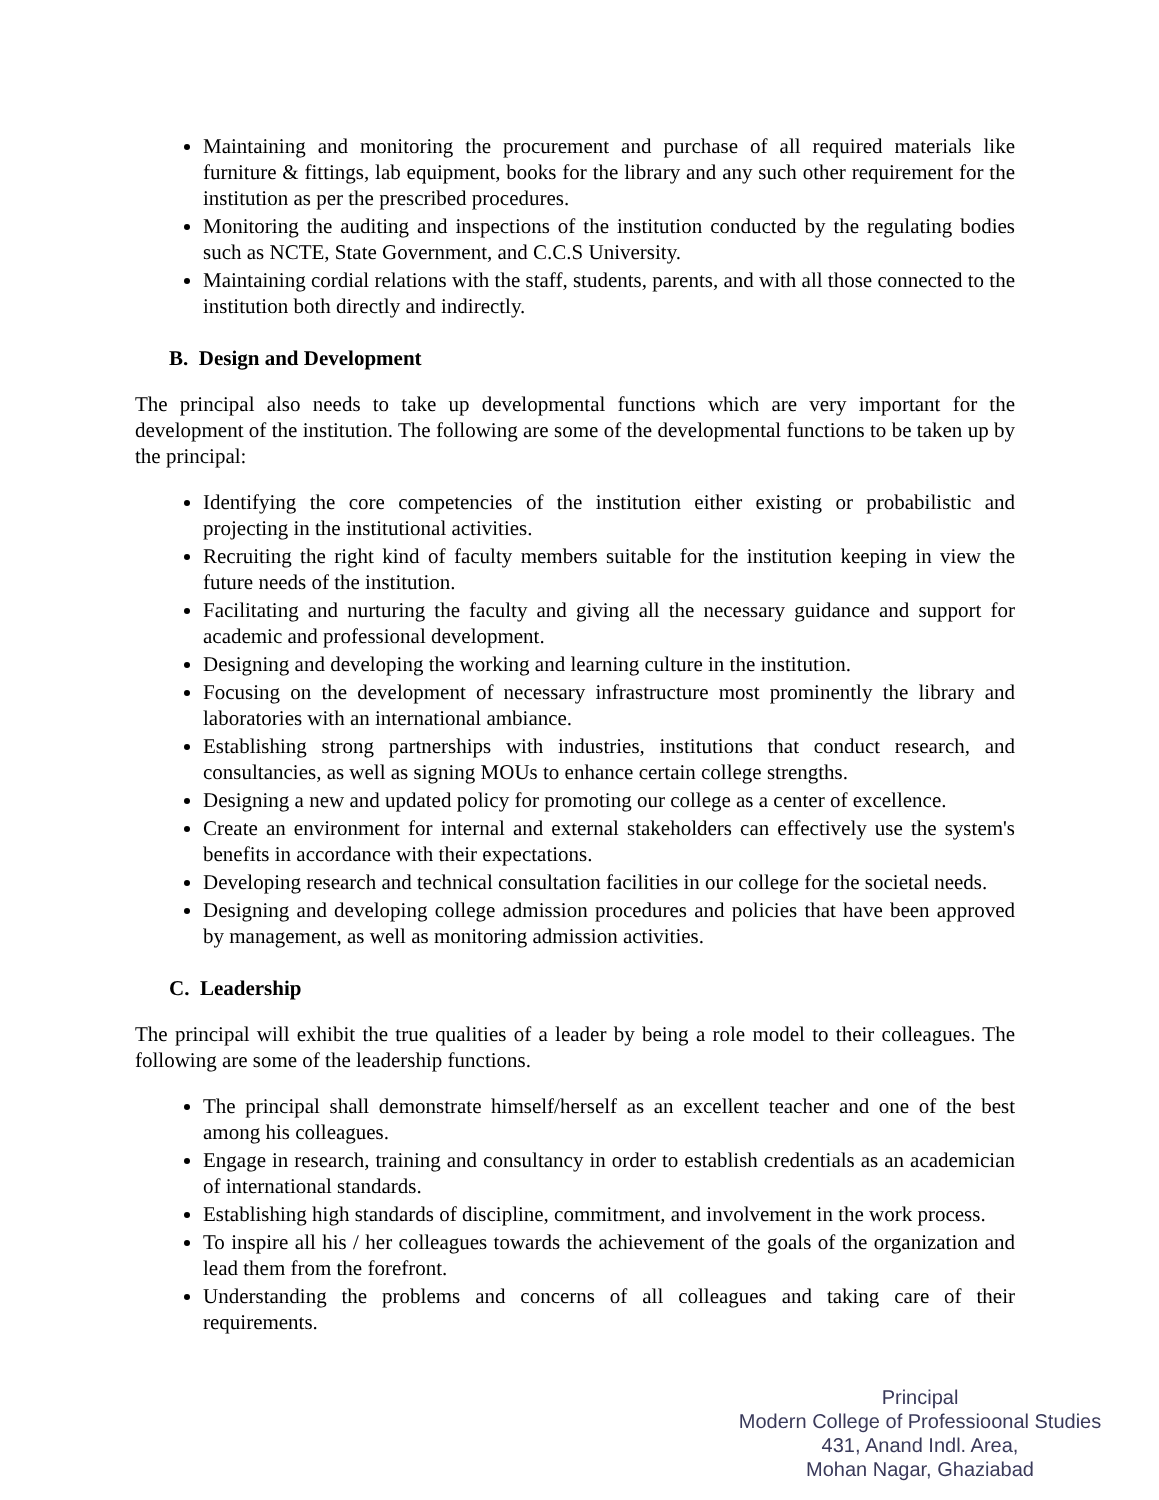Maintaining and monitoring the procurement and purchase of all required materials like furniture & fittings, lab equipment, books for the library and any such other requirement for the institution as per the prescribed procedures.
Monitoring the auditing and inspections of the institution conducted by the regulating bodies such as NCTE, State Government, and C.C.S University.
Maintaining cordial relations with the staff, students, parents, and with all those connected to the institution both directly and indirectly.
B. Design and Development
The principal also needs to take up developmental functions which are very important for the development of the institution. The following are some of the developmental functions to be taken up by the principal:
Identifying the core competencies of the institution either existing or probabilistic and projecting in the institutional activities.
Recruiting the right kind of faculty members suitable for the institution keeping in view the future needs of the institution.
Facilitating and nurturing the faculty and giving all the necessary guidance and support for academic and professional development.
Designing and developing the working and learning culture in the institution.
Focusing on the development of necessary infrastructure most prominently the library and laboratories with an international ambiance.
Establishing strong partnerships with industries, institutions that conduct research, and consultancies, as well as signing MOUs to enhance certain college strengths.
Designing a new and updated policy for promoting our college as a center of excellence.
Create an environment for internal and external stakeholders can effectively use the system's benefits in accordance with their expectations.
Developing research and technical consultation facilities in our college for the societal needs.
Designing and developing college admission procedures and policies that have been approved by management, as well as monitoring admission activities.
C. Leadership
The principal will exhibit the true qualities of a leader by being a role model to their colleagues. The following are some of the leadership functions.
The principal shall demonstrate himself/herself as an excellent teacher and one of the best among his colleagues.
Engage in research, training and consultancy in order to establish credentials as an academician of international standards.
Establishing high standards of discipline, commitment, and involvement in the work process.
To inspire all his / her colleagues towards the achievement of the goals of the organization and lead them from the forefront.
Understanding the problems and concerns of all colleagues and taking care of their requirements.
Principal
Modern College of Professioonal Studies
431, Anand Indl. Area,
Mohan Nagar, Ghaziabad